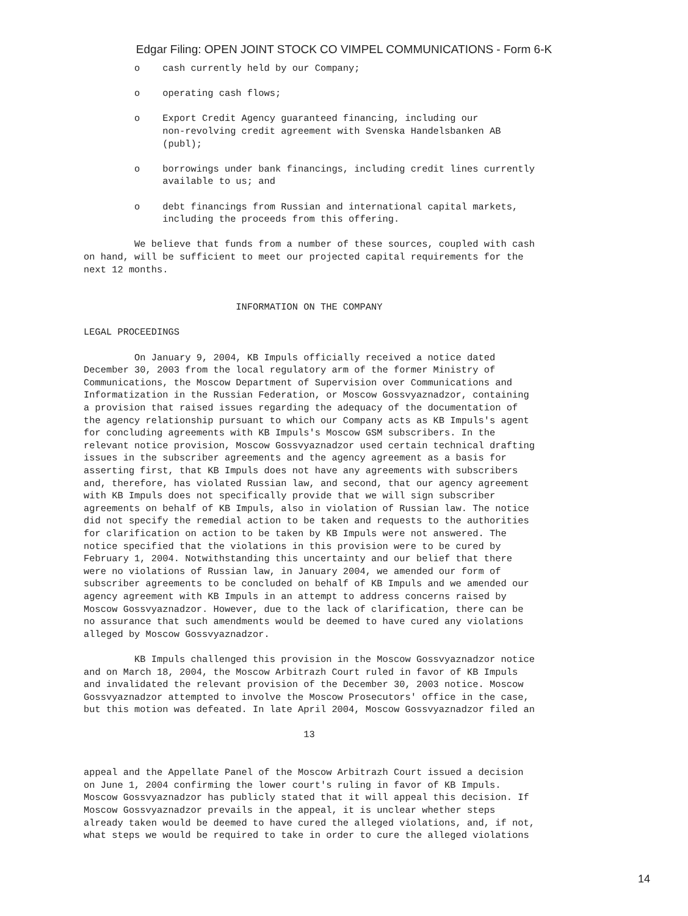Edgar Filing: OPEN JOINT STOCK CO VIMPEL COMMUNICATIONS - Form 6-K
         o    cash currently held by our Company;

         o    operating cash flows;

         o    Export Credit Agency guaranteed financing, including our
              non-revolving credit agreement with Svenska Handelsbanken AB
              (publ);

         o    borrowings under bank financings, including credit lines currently
              available to us; and

         o    debt financings from Russian and international capital markets,
              including the proceeds from this offering.

         We believe that funds from a number of these sources, coupled with cash
on hand, will be sufficient to meet our projected capital requirements for the
next 12 months.


                           INFORMATION ON THE COMPANY

LEGAL PROCEEDINGS

         On January 9, 2004, KB Impuls officially received a notice dated
December 30, 2003 from the local regulatory arm of the former Ministry of
Communications, the Moscow Department of Supervision over Communications and
Informatization in the Russian Federation, or Moscow Gossvyaznadzor, containing
a provision that raised issues regarding the adequacy of the documentation of
the agency relationship pursuant to which our Company acts as KB Impuls's agent
for concluding agreements with KB Impuls's Moscow GSM subscribers. In the
relevant notice provision, Moscow Gossvyaznadzor used certain technical drafting
issues in the subscriber agreements and the agency agreement as a basis for
asserting first, that KB Impuls does not have any agreements with subscribers
and, therefore, has violated Russian law, and second, that our agency agreement
with KB Impuls does not specifically provide that we will sign subscriber
agreements on behalf of KB Impuls, also in violation of Russian law. The notice
did not specify the remedial action to be taken and requests to the authorities
for clarification on action to be taken by KB Impuls were not answered. The
notice specified that the violations in this provision were to be cured by
February 1, 2004. Notwithstanding this uncertainty and our belief that there
were no violations of Russian law, in January 2004, we amended our form of
subscriber agreements to be concluded on behalf of KB Impuls and we amended our
agency agreement with KB Impuls in an attempt to address concerns raised by
Moscow Gossvyaznadzor. However, due to the lack of clarification, there can be
no assurance that such amendments would be deemed to have cured any violations
alleged by Moscow Gossvyaznadzor.

         KB Impuls challenged this provision in the Moscow Gossvyaznadzor notice
and on March 18, 2004, the Moscow Arbitrazh Court ruled in favor of KB Impuls
and invalidated the relevant provision of the December 30, 2003 notice. Moscow
Gossvyaznadzor attempted to involve the Moscow Prosecutors' office in the case,
but this motion was defeated. In late April 2004, Moscow Gossvyaznadzor filed an

                                       13


appeal and the Appellate Panel of the Moscow Arbitrazh Court issued a decision
on June 1, 2004 confirming the lower court's ruling in favor of KB Impuls.
Moscow Gossvyaznadzor has publicly stated that it will appeal this decision. If
Moscow Gossvyaznadzor prevails in the appeal, it is unclear whether steps
already taken would be deemed to have cured the alleged violations, and, if not,
what steps we would be required to take in order to cure the alleged violations
14